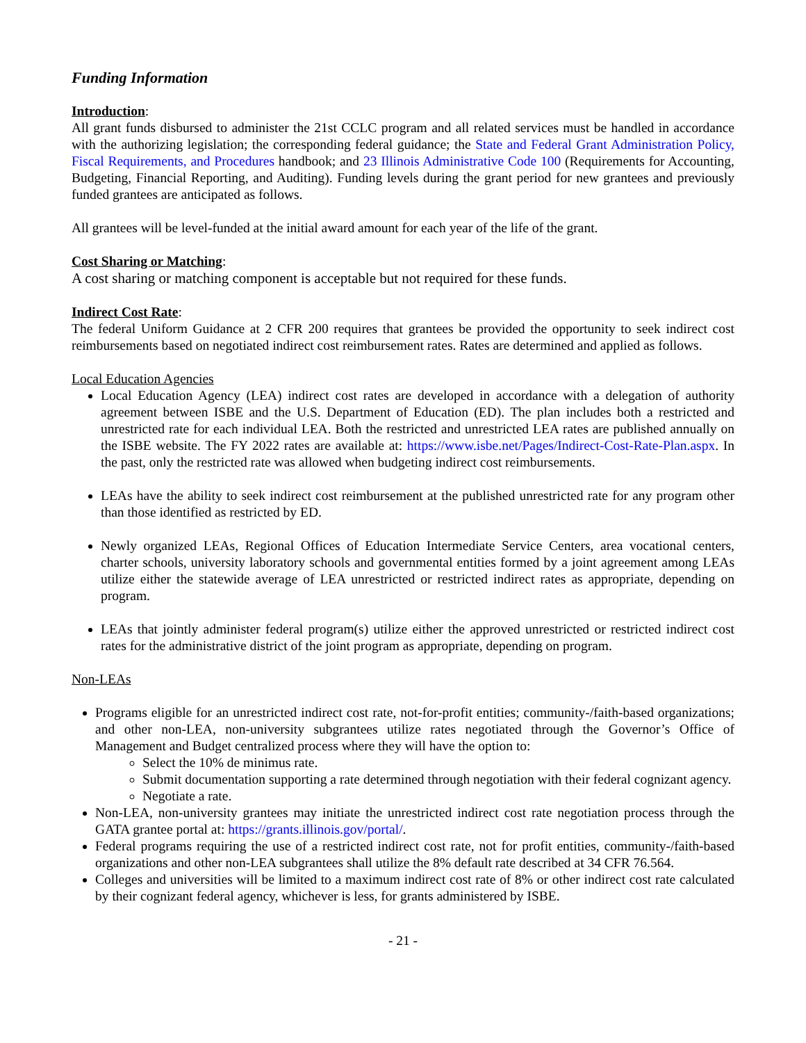Funding Information
Introduction:
All grant funds disbursed to administer the 21st CCLC program and all related services must be handled in accordance with the authorizing legislation; the corresponding federal guidance; the State and Federal Grant Administration Policy, Fiscal Requirements, and Procedures handbook; and 23 Illinois Administrative Code 100 (Requirements for Accounting, Budgeting, Financial Reporting, and Auditing). Funding levels during the grant period for new grantees and previously funded grantees are anticipated as follows.
All grantees will be level-funded at the initial award amount for each year of the life of the grant.
Cost Sharing or Matching:
A cost sharing or matching component is acceptable but not required for these funds.
Indirect Cost Rate:
The federal Uniform Guidance at 2 CFR 200 requires that grantees be provided the opportunity to seek indirect cost reimbursements based on negotiated indirect cost reimbursement rates. Rates are determined and applied as follows.
Local Education Agencies
Local Education Agency (LEA) indirect cost rates are developed in accordance with a delegation of authority agreement between ISBE and the U.S. Department of Education (ED). The plan includes both a restricted and unrestricted rate for each individual LEA. Both the restricted and unrestricted LEA rates are published annually on the ISBE website. The FY 2022 rates are available at: https://www.isbe.net/Pages/Indirect-Cost-Rate-Plan.aspx. In the past, only the restricted rate was allowed when budgeting indirect cost reimbursements.
LEAs have the ability to seek indirect cost reimbursement at the published unrestricted rate for any program other than those identified as restricted by ED.
Newly organized LEAs, Regional Offices of Education Intermediate Service Centers, area vocational centers, charter schools, university laboratory schools and governmental entities formed by a joint agreement among LEAs utilize either the statewide average of LEA unrestricted or restricted indirect rates as appropriate, depending on program.
LEAs that jointly administer federal program(s) utilize either the approved unrestricted or restricted indirect cost rates for the administrative district of the joint program as appropriate, depending on program.
Non-LEAs
Programs eligible for an unrestricted indirect cost rate, not-for-profit entities; community-/faith-based organizations; and other non-LEA, non-university subgrantees utilize rates negotiated through the Governor’s Office of Management and Budget centralized process where they will have the option to:
Select the 10% de minimus rate.
Submit documentation supporting a rate determined through negotiation with their federal cognizant agency.
Negotiate a rate.
Non-LEA, non-university grantees may initiate the unrestricted indirect cost rate negotiation process through the GATA grantee portal at: https://grants.illinois.gov/portal/.
Federal programs requiring the use of a restricted indirect cost rate, not for profit entities, community-/faith-based organizations and other non-LEA subgrantees shall utilize the 8% default rate described at 34 CFR 76.564.
Colleges and universities will be limited to a maximum indirect cost rate of 8% or other indirect cost rate calculated by their cognizant federal agency, whichever is less, for grants administered by ISBE.
- 21 -